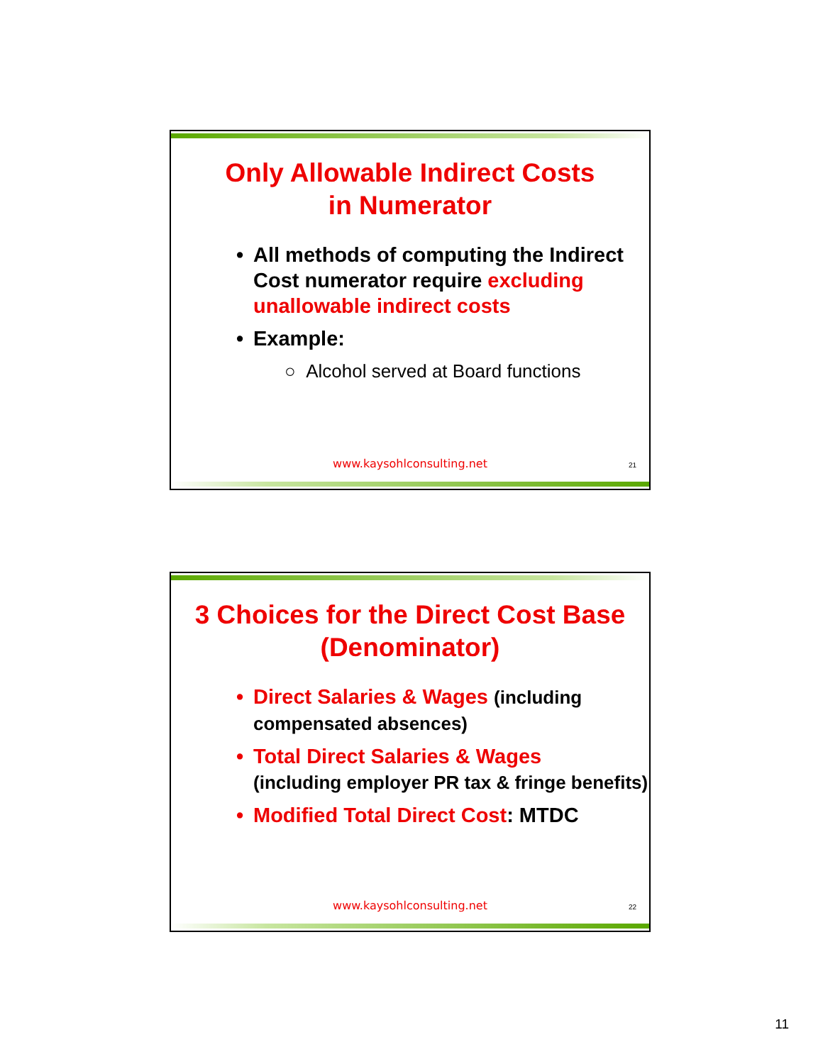Only Allowable Indirect Costs
in Numerator
• All methods of computing the Indirect Cost numerator require excluding unallowable indirect costs
• Example:
○ Alcohol served at Board functions
www.kaysohlconsulting.net 21
3 Choices for the Direct Cost Base
(Denominator)
• Direct Salaries & Wages (including compensated absences)
• Total Direct Salaries & Wages
(including employer PR tax & fringe benefits)
• Modified Total Direct Cost: MTDC
www.kaysohlconsulting.net 22
11